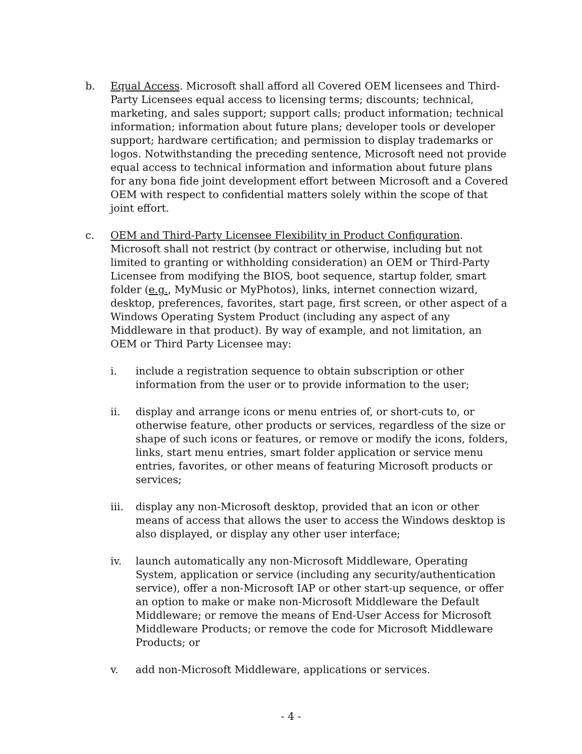b. Equal Access. Microsoft shall afford all Covered OEM licensees and Third-Party Licensees equal access to licensing terms; discounts; technical, marketing, and sales support; support calls; product information; technical information; information about future plans; developer tools or developer support; hardware certification; and permission to display trademarks or logos. Notwithstanding the preceding sentence, Microsoft need not provide equal access to technical information and information about future plans for any bona fide joint development effort between Microsoft and a Covered OEM with respect to confidential matters solely within the scope of that joint effort.
c. OEM and Third-Party Licensee Flexibility in Product Configuration. Microsoft shall not restrict (by contract or otherwise, including but not limited to granting or withholding consideration) an OEM or Third-Party Licensee from modifying the BIOS, boot sequence, startup folder, smart folder (e.g., MyMusic or MyPhotos), links, internet connection wizard, desktop, preferences, favorites, start page, first screen, or other aspect of a Windows Operating System Product (including any aspect of any Middleware in that product). By way of example, and not limitation, an OEM or Third Party Licensee may:
i. include a registration sequence to obtain subscription or other information from the user or to provide information to the user;
ii. display and arrange icons or menu entries of, or short-cuts to, or otherwise feature, other products or services, regardless of the size or shape of such icons or features, or remove or modify the icons, folders, links, start menu entries, smart folder application or service menu entries, favorites, or other means of featuring Microsoft products or services;
iii. display any non-Microsoft desktop, provided that an icon or other means of access that allows the user to access the Windows desktop is also displayed, or display any other user interface;
iv. launch automatically any non-Microsoft Middleware, Operating System, application or service (including any security/authentication service), offer a non-Microsoft IAP or other start-up sequence, or offer an option to make or make non-Microsoft Middleware the Default Middleware; or remove the means of End-User Access for Microsoft Middleware Products; or remove the code for Microsoft Middleware Products; or
v. add non-Microsoft Middleware, applications or services.
- 4 -